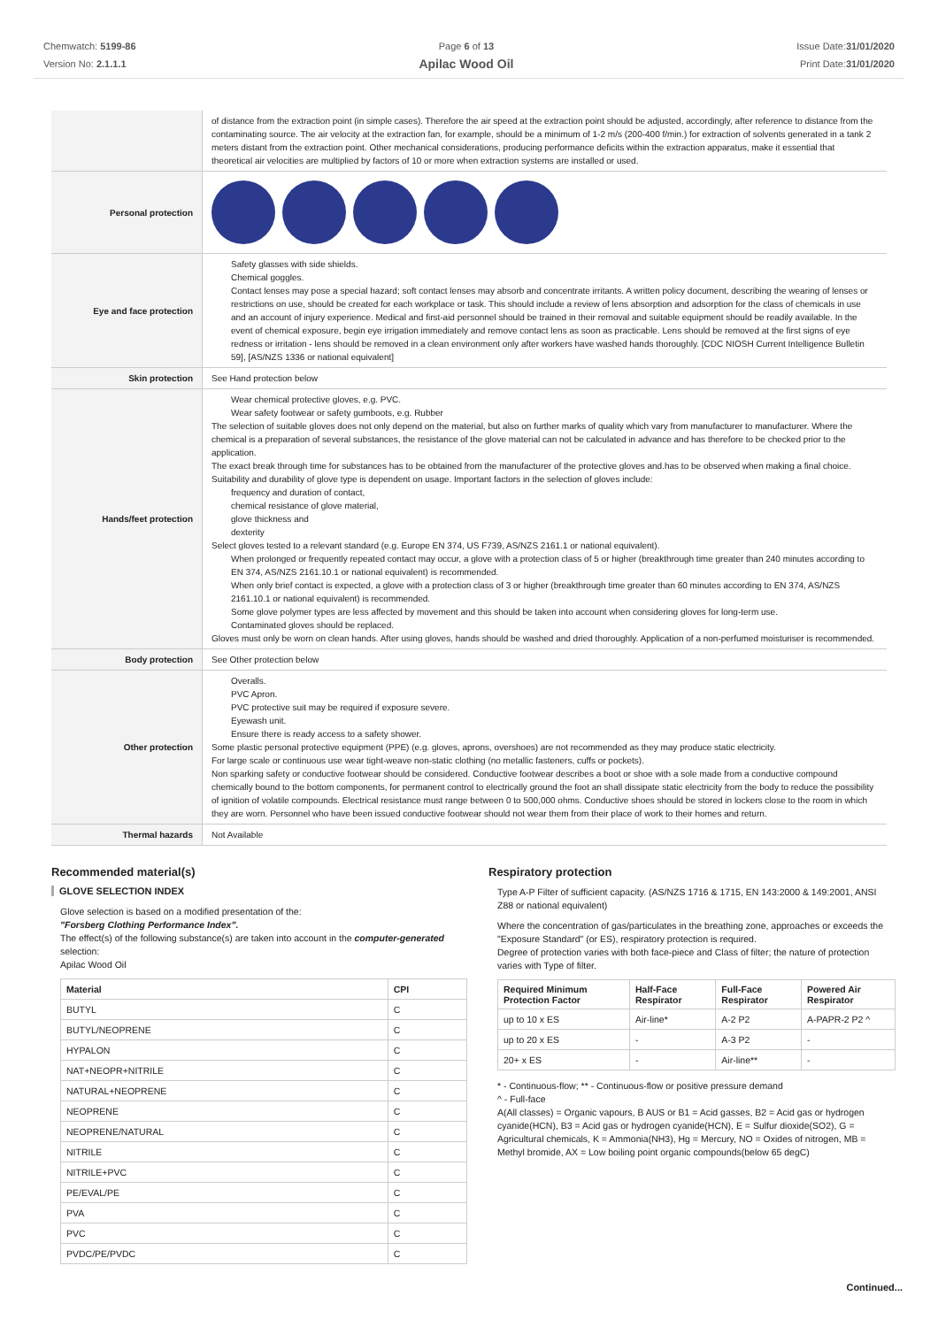Chemwatch: 5199-86
Version No: 2.1.1.1
Page 6 of 13
Apilac Wood Oil
Issue Date:31/01/2020
Print Date:31/01/2020
| | of distance from the extraction point (in simple cases). Therefore the air speed at the extraction point should be adjusted, accordingly, after reference to distance from the contaminating source. The air velocity at the extraction fan, for example, should be a minimum of 1-2 m/s (200-400 f/min.) for extraction of solvents generated in a tank 2 meters distant from the extraction point. Other mechanical considerations, producing performance deficits within the extraction apparatus, make it essential that theoretical air velocities are multiplied by factors of 10 or more when extraction systems are installed or used. |
| Personal protection | |
| Eye and face protection | Safety glasses with side shields. Chemical goggles. Contact lenses may pose a special hazard; soft contact lenses may absorb and concentrate irritants. A written policy document, describing the wearing of lenses or restrictions on use, should be created for each workplace or task. This should include a review of lens absorption and adsorption for the class of chemicals in use and an account of injury experience. Medical and first-aid personnel should be trained in their removal and suitable equipment should be readily available. In the event of chemical exposure, begin eye irrigation immediately and remove contact lens as soon as practicable. Lens should be removed at the first signs of eye redness or irritation - lens should be removed in a clean environment only after workers have washed hands thoroughly. [CDC NIOSH Current Intelligence Bulletin 59], [AS/NZS 1336 or national equivalent] |
| Skin protection | See Hand protection below |
| Hands/feet protection | Wear chemical protective gloves, e.g. PVC. Wear safety footwear or safety gumboots, e.g. Rubber The selection of suitable gloves does not only depend on the material, but also on further marks of quality which vary from manufacturer to manufacturer. Where the chemical is a preparation of several substances, the resistance of the glove material can not be calculated in advance and has therefore to be checked prior to the application. The exact break through time for substances has to be obtained from the manufacturer of the protective gloves and.has to be observed when making a final choice. Suitability and durability of glove type is dependent on usage. Important factors in the selection of gloves include: frequency and duration of contact, chemical resistance of glove material, glove thickness and dexterity Select gloves tested to a relevant standard (e.g. Europe EN 374, US F739, AS/NZS 2161.1 or national equivalent). When prolonged or frequently repeated contact may occur, a glove with a protection class of 5 or higher (breakthrough time greater than 240 minutes according to EN 374, AS/NZS 2161.10.1 or national equivalent) is recommended. When only brief contact is expected, a glove with a protection class of 3 or higher (breakthrough time greater than 60 minutes according to EN 374, AS/NZS 2161.10.1 or national equivalent) is recommended. Some glove polymer types are less affected by movement and this should be taken into account when considering gloves for long-term use. Contaminated gloves should be replaced. Gloves must only be worn on clean hands. After using gloves, hands should be washed and dried thoroughly. Application of a non-perfumed moisturiser is recommended. |
| Body protection | See Other protection below |
| Other protection | Overalls. PVC Apron. PVC protective suit may be required if exposure severe. Eyewash unit. Ensure there is ready access to a safety shower. Some plastic personal protective equipment (PPE) (e.g. gloves, aprons, overshoes) are not recommended as they may produce static electricity. For large scale or continuous use wear tight-weave non-static clothing (no metallic fasteners, cuffs or pockets). Non sparking safety or conductive footwear should be considered. Conductive footwear describes a boot or shoe with a sole made from a conductive compound chemically bound to the bottom components, for permanent control to electrically ground the foot an shall dissipate static electricity from the body to reduce the possibility of ignition of volatile compounds. Electrical resistance must range between 0 to 500,000 ohms. Conductive shoes should be stored in lockers close to the room in which they are worn. Personnel who have been issued conductive footwear should not wear them from their place of work to their homes and return. |
| Thermal hazards | Not Available |
Recommended material(s)
GLOVE SELECTION INDEX
Glove selection is based on a modified presentation of the:
"Forsberg Clothing Performance Index".
The effect(s) of the following substance(s) are taken into account in the computer-generated selection:
Apilac Wood Oil
| Material | CPI |
| --- | --- |
| BUTYL | C |
| BUTYL/NEOPRENE | C |
| HYPALON | C |
| NAT+NEOPR+NITRILE | C |
| NATURAL+NEOPRENE | C |
| NEOPRENE | C |
| NEOPRENE/NATURAL | C |
| NITRILE | C |
| NITRILE+PVC | C |
| PE/EVAL/PE | C |
| PVA | C |
| PVC | C |
| PVDC/PE/PVDC | C |
Respiratory protection
Type A-P Filter of sufficient capacity. (AS/NZS 1716 & 1715, EN 143:2000 & 149:2001, ANSI Z88 or national equivalent)
Where the concentration of gas/particulates in the breathing zone, approaches or exceeds the "Exposure Standard" (or ES), respiratory protection is required.
Degree of protection varies with both face-piece and Class of filter; the nature of protection varies with Type of filter.
| Required Minimum Protection Factor | Half-Face Respirator | Full-Face Respirator | Powered Air Respirator |
| --- | --- | --- | --- |
| up to 10 x ES | Air-line* | A-2 P2 | A-PAPR-2 P2 ^ |
| up to 20 x ES | - | A-3 P2 | - |
| 20+ x ES | - | Air-line** | - |
* - Continuous-flow; ** - Continuous-flow or positive pressure demand
^ - Full-face
A(All classes) = Organic vapours, B AUS or B1 = Acid gasses, B2 = Acid gas or hydrogen cyanide(HCN), B3 = Acid gas or hydrogen cyanide(HCN), E = Sulfur dioxide(SO2), G = Agricultural chemicals, K = Ammonia(NH3), Hg = Mercury, NO = Oxides of nitrogen, MB = Methyl bromide, AX = Low boiling point organic compounds(below 65 degC)
Continued...